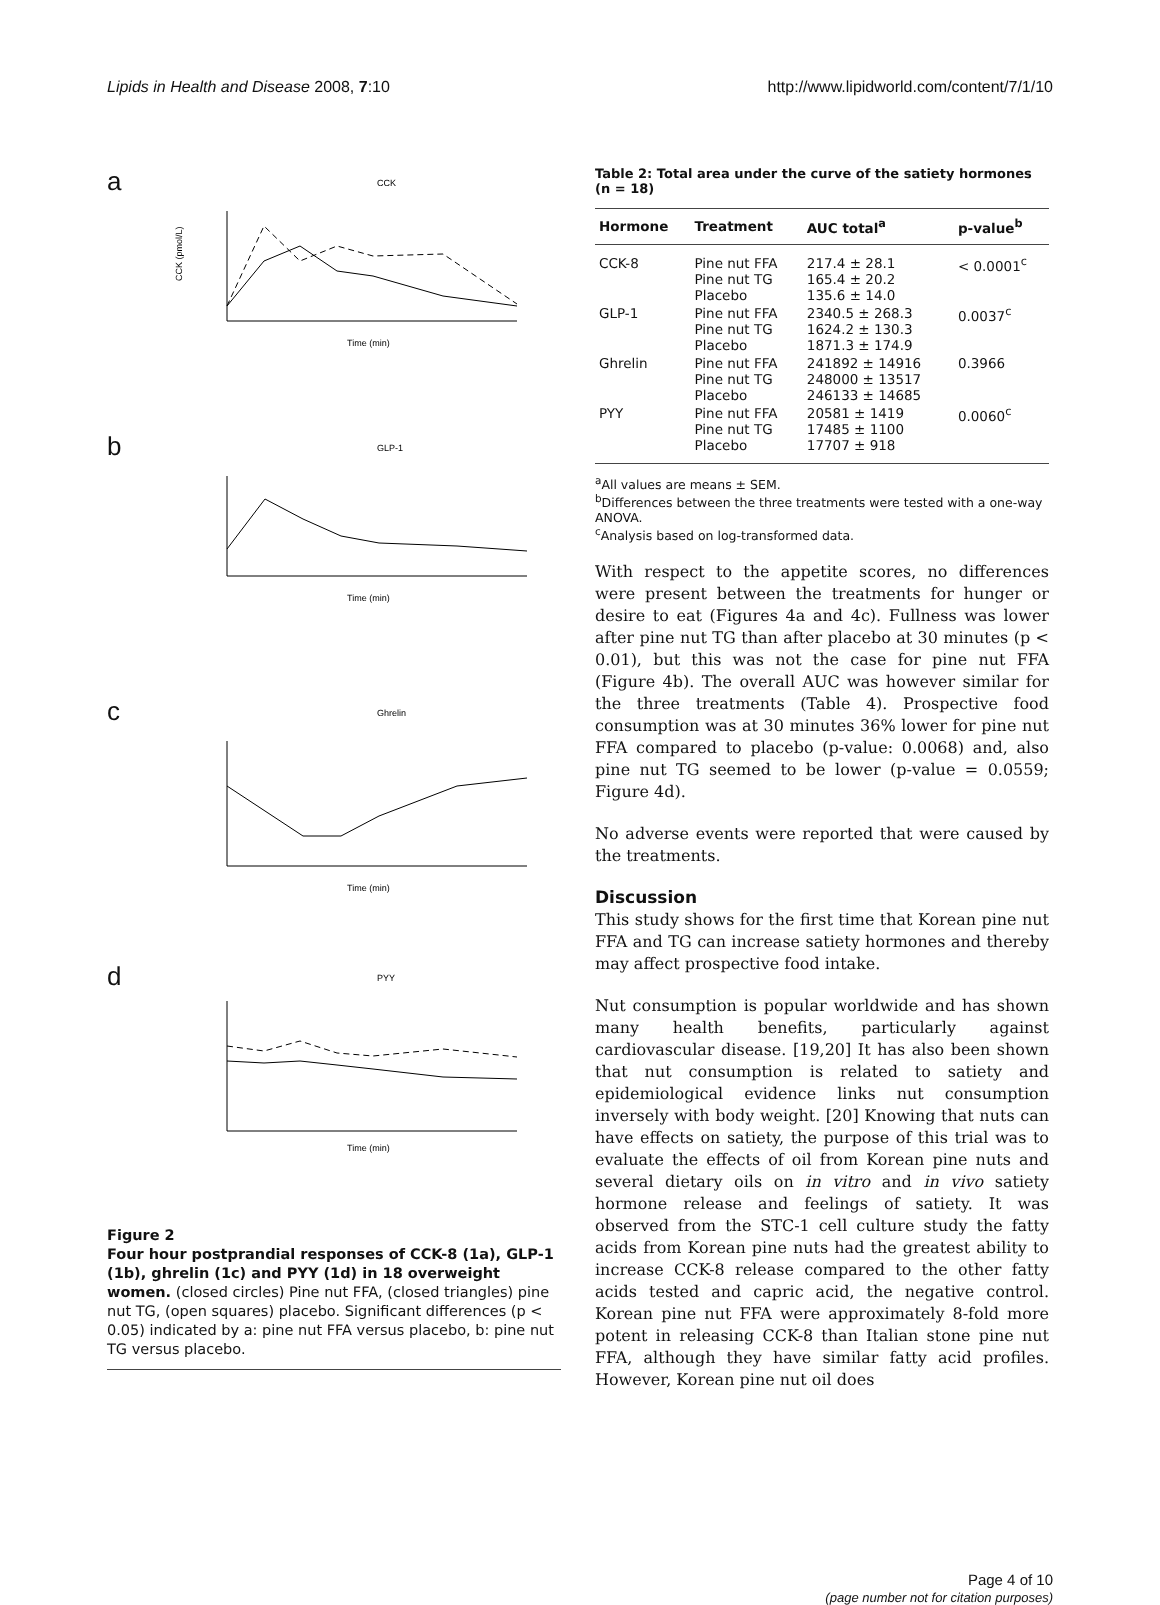Lipids in Health and Disease 2008, 7:10
http://www.lipidworld.com/content/7/1/10
a
CCK
CCK (pmol/L)
Time (min)
b
GLP-1
Time (min)
c
Ghrelin
Time (min)
d
PYY
Time (min)
Figure 2
Four hour postprandial responses of CCK-8 (1a), GLP-1 (1b), ghrelin (1c) and PYY (1d) in 18 overweight women. (closed circles) Pine nut FFA, (closed triangles) pine nut TG, (open squares) placebo. Significant differences (p < 0.05) indicated by a: pine nut FFA versus placebo, b: pine nut TG versus placebo.
Table 2: Total area under the curve of the satiety hormones (n = 18)
| Hormone | Treatment | AUC total<sup>a</sup> | p-value<sup>b</sup> |
| --- | --- | --- | --- |
| CCK-8 | Pine nut FFA Pine nut TG Placebo | 217.4 ± 28.1 165.4 ± 20.2 135.6 ± 14.0 | < 0.0001<sup>c</sup> |
| GLP-1 | Pine nut FFA Pine nut TG Placebo | 2340.5 ± 268.3 1624.2 ± 130.3 1871.3 ± 174.9 | 0.0037<sup>c</sup> |
| Ghrelin | Pine nut FFA Pine nut TG Placebo | 241892 ± 14916 248000 ± 13517 246133 ± 14685 | 0.3966 |
| PYY | Pine nut FFA Pine nut TG Placebo | 20581 ± 1419 17485 ± 1100 17707 ± 918 | 0.0060<sup>c</sup> |
<sup>a</sup> All values are means ± SEM.
<sup>b</sup> Differences between the three treatments were tested with a one-way ANOVA.
<sup>c</sup> Analysis based on log-transformed data.
With respect to the appetite scores, no differences were present between the treatments for hunger or desire to eat (Figures 4a and 4c). Fullness was lower after pine nut TG than after placebo at 30 minutes (p < 0.01), but this was not the case for pine nut FFA (Figure 4b). The overall AUC was however similar for the three treatments (Table 4). Prospective food consumption was at 30 minutes 36% lower for pine nut FFA compared to placebo (p-value: 0.0068) and, also pine nut TG seemed to be lower (p-value = 0.0559; Figure 4d).
No adverse events were reported that were caused by the treatments.
Discussion
This study shows for the first time that Korean pine nut FFA and TG can increase satiety hormones and thereby may affect prospective food intake.
Nut consumption is popular worldwide and has shown many health benefits, particularly against cardiovascular disease. [19,20] It has also been shown that nut consumption is related to satiety and epidemiological evidence links nut consumption inversely with body weight. [20] Knowing that nuts can have effects on satiety, the purpose of this trial was to evaluate the effects of oil from Korean pine nuts and several dietary oils on in vitro and in vivo satiety hormone release and feelings of satiety. It was observed from the STC-1 cell culture study the fatty acids from Korean pine nuts had the greatest ability to increase CCK-8 release compared to the other fatty acids tested and capric acid, the negative control. Korean pine nut FFA were approximately 8-fold more potent in releasing CCK-8 than Italian stone pine nut FFA, although they have similar fatty acid profiles. However, Korean pine nut oil does
Page 4 of 10
(page number not for citation purposes)